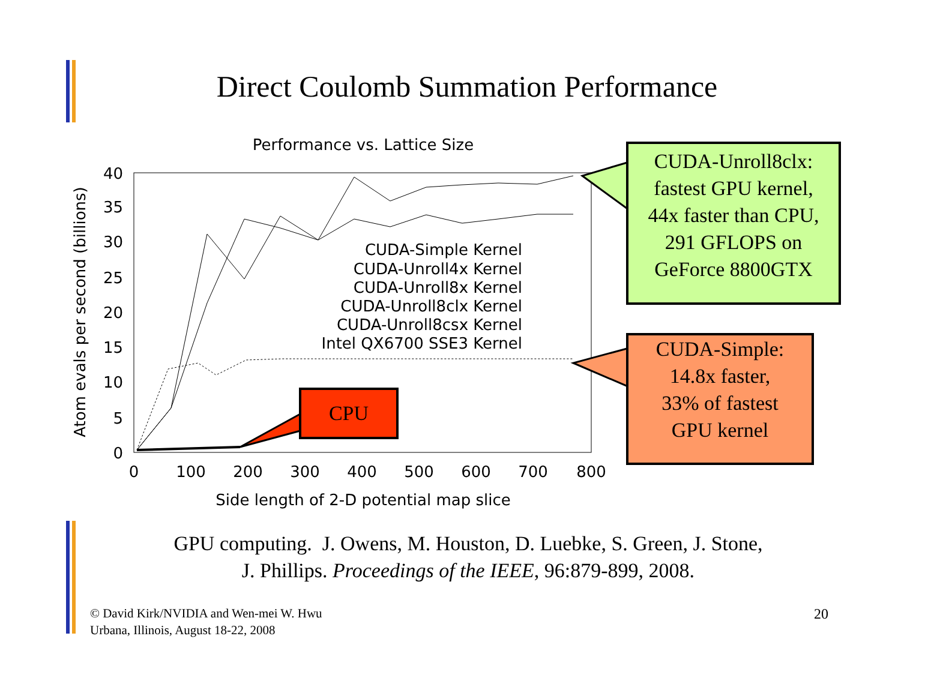Direct Coulomb Summation Performance
Performance vs. Lattice Size
40
35
30
25
20
15
10
5
0
0
100
200
300
400
500
600
700
800
Side length of 2-D potential map slice
Atom evals per second (billions)
CUDA-Simple Kernel
CUDA-Unroll4x Kernel
CUDA-Unroll8x Kernel
CUDA-Unroll8clx Kernel
CUDA-Unroll8csx Kernel
Intel QX6700 SSE3 Kernel
CUDA-Unroll8clx:
fastest GPU kernel,
44x faster than CPU,
291 GFLOPS on
GeForce 8800GTX
CUDA-Simple:
14.8x faster,
33% of fastest
GPU kernel
CPU
GPU computing. J. Owens, M. Houston, D. Luebke, S. Green, J. Stone,
J. Phillips. Proceedings of the IEEE, 96:879-899, 2008.
© David Kirk/NVIDIA and Wen-mei W. Hwu
Urbana, Illinois, August 18-22, 2008
20